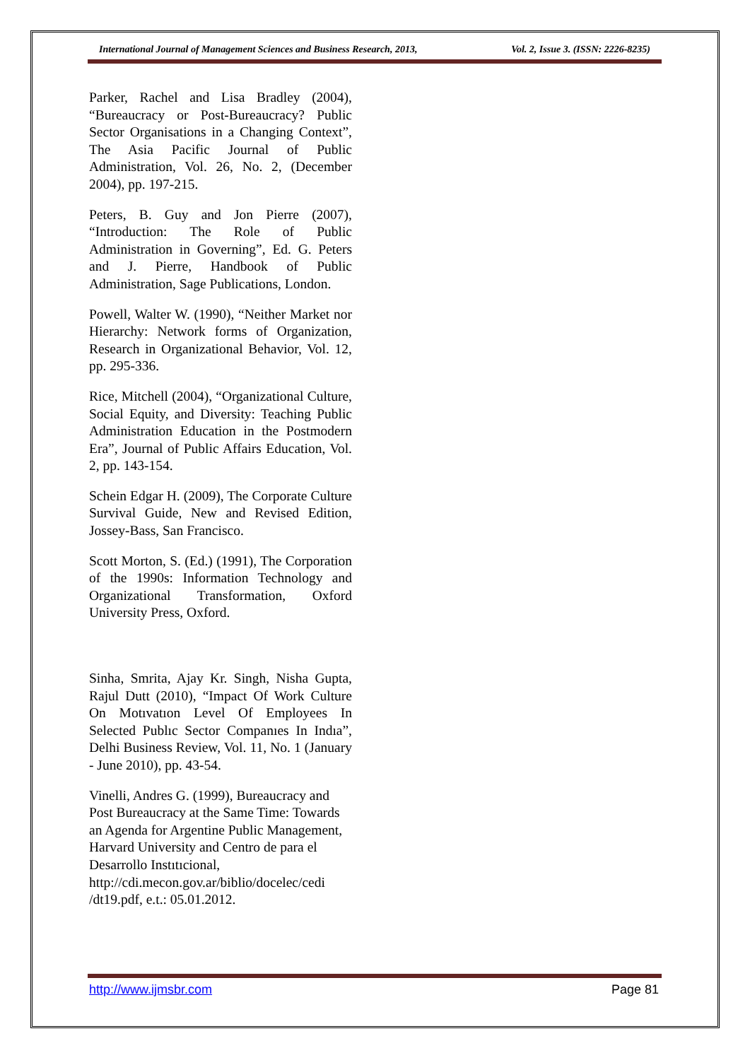International Journal of Management Sciences and Business Research, 2013, Vol. 2, Issue 3. (ISSN: 2226-8235)
Parker, Rachel and Lisa Bradley (2004), “Bureaucracy or Post-Bureaucracy? Public Sector Organisations in a Changing Context”, The Asia Pacific Journal of Public Administration, Vol. 26, No. 2, (December 2004), pp. 197-215.
Peters, B. Guy and Jon Pierre (2007), “Introduction: The Role of Public Administration in Governing”, Ed. G. Peters and J. Pierre, Handbook of Public Administration, Sage Publications, London.
Powell, Walter W. (1990), “Neither Market nor Hierarchy: Network forms of Organization, Research in Organizational Behavior, Vol. 12, pp. 295-336.
Rice, Mitchell (2004), “Organizational Culture, Social Equity, and Diversity: Teaching Public Administration Education in the Postmodern Era”, Journal of Public Affairs Education, Vol. 2, pp. 143-154.
Schein Edgar H. (2009), The Corporate Culture Survival Guide, New and Revised Edition, Jossey-Bass, San Francisco.
Scott Morton, S. (Ed.) (1991), The Corporation of the 1990s: Information Technology and Organizational Transformation, Oxford University Press, Oxford.
Sinha, Smrita, Ajay Kr. Singh, Nisha Gupta, Rajul Dutt (2010), “Impact Of Work Culture On Motıvatıon Level Of Employees In Selected Publıc Sector Companıes In Indıa”, Delhi Business Review, Vol. 11, No. 1 (January - June 2010), pp. 43-54.
Vinelli, Andres G. (1999), Bureaucracy and Post Bureaucracy at the Same Time: Towards an Agenda for Argentine Public Management, Harvard University and Centro de para el Desarrollo Instıtıcional, http://cdi.mecon.gov.ar/biblio/docelec/cedi /dt19.pdf, e.t.: 05.01.2012.
http://www.ijmsbr.com Page 81